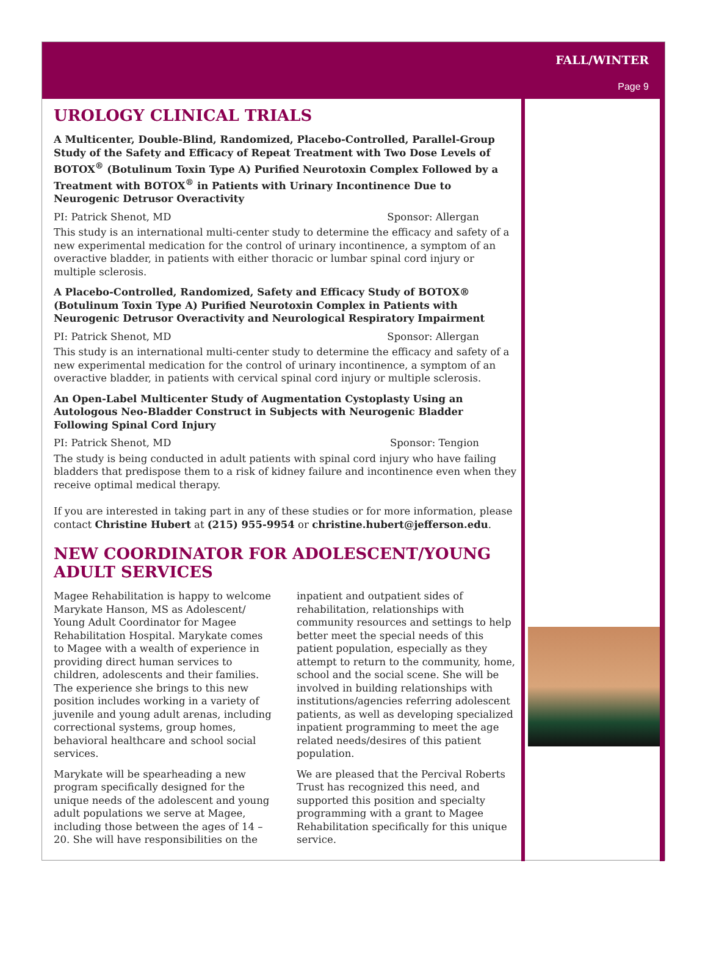FALL/WINTER
Page 9
UROLOGY CLINICAL TRIALS
A Multicenter, Double-Blind, Randomized, Placebo-Controlled, Parallel-Group Study of the Safety and Efficacy of Repeat Treatment with Two Dose Levels of BOTOX<sup>®</sup> (Botulinum Toxin Type A) Purified Neurotoxin Complex Followed by a Treatment with BOTOX<sup>®</sup> in Patients with Urinary Incontinence Due to Neurogenic Detrusor Overactivity
PI: Patrick Shenot, MD Sponsor: Allergan
This study is an international multi-center study to determine the efficacy and safety of a new experimental medication for the control of urinary incontinence, a symptom of an overactive bladder, in patients with either thoracic or lumbar spinal cord injury or multiple sclerosis.
A Placebo-Controlled, Randomized, Safety and Efficacy Study of BOTOX® (Botulinum Toxin Type A) Purified Neurotoxin Complex in Patients with Neurogenic Detrusor Overactivity and Neurological Respiratory Impairment
PI: Patrick Shenot, MD Sponsor: Allergan
This study is an international multi-center study to determine the efficacy and safety of a new experimental medication for the control of urinary incontinence, a symptom of an overactive bladder, in patients with cervical spinal cord injury or multiple sclerosis.
An Open-Label Multicenter Study of Augmentation Cystoplasty Using an Autologous Neo-Bladder Construct in Subjects with Neurogenic Bladder Following Spinal Cord Injury
PI: Patrick Shenot, MD Sponsor: Tengion
The study is being conducted in adult patients with spinal cord injury who have failing bladders that predispose them to a risk of kidney failure and incontinence even when they receive optimal medical therapy.
If you are interested in taking part in any of these studies or for more information, please contact Christine Hubert at (215) 955-9954 or christine.hubert@jefferson.edu.
NEW COORDINATOR FOR ADOLESCENT/YOUNG ADULT SERVICES
Magee Rehabilitation is happy to welcome Marykate Hanson, MS as Adolescent/ Young Adult Coordinator for Magee Rehabilitation Hospital. Marykate comes to Magee with a wealth of experience in providing direct human services to children, adolescents and their families. The experience she brings to this new position includes working in a variety of juvenile and young adult arenas, including correctional systems, group homes, behavioral healthcare and school social services.
Marykate will be spearheading a new program specifically designed for the unique needs of the adolescent and young adult populations we serve at Magee, including those between the ages of 14 – 20. She will have responsibilities on the inpatient and outpatient sides of rehabilitation, relationships with community resources and settings to help better meet the special needs of this patient population, especially as they attempt to return to the community, home, school and the social scene. She will be involved in building relationships with institutions/agencies referring adolescent patients, as well as developing specialized inpatient programming to meet the age related needs/desires of this patient population.
We are pleased that the Percival Roberts Trust has recognized this need, and supported this position and specialty programming with a grant to Magee Rehabilitation specifically for this unique service.